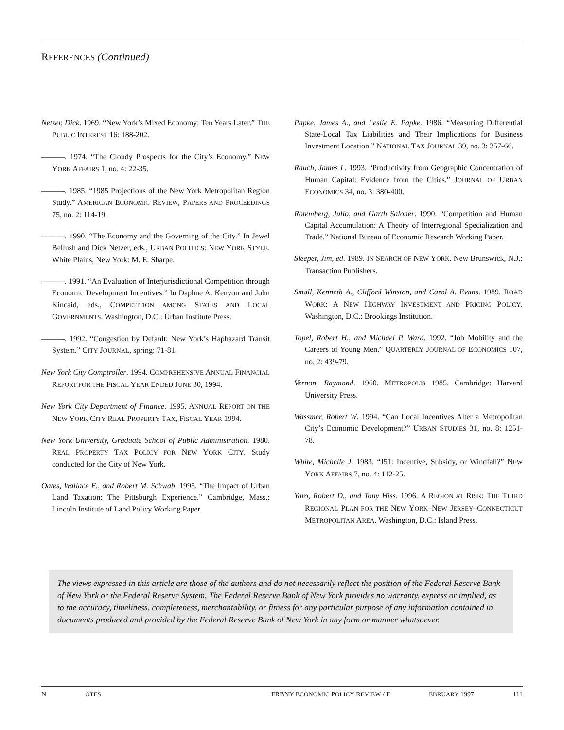REFERENCES (Continued)
Netzer, Dick. 1969. “New York’s Mixed Economy: Ten Years Later.” THE PUBLIC INTEREST 16: 188-202.
———. 1974. “The Cloudy Prospects for the City’s Economy.” NEW YORK AFFAIRS 1, no. 4: 22-35.
———. 1985. “1985 Projections of the New York Metropolitan Region Study.” AMERICAN ECONOMIC REVIEW, PAPERS AND PROCEEDINGS 75, no. 2: 114-19.
———. 1990. “The Economy and the Governing of the City.” In Jewel Bellush and Dick Netzer, eds., URBAN POLITICS: NEW YORK STYLE. White Plains, New York: M. E. Sharpe.
———. 1991. “An Evaluation of Interjurisdictional Competition through Economic Development Incentives.” In Daphne A. Kenyon and John Kincaid, eds., COMPETITION AMONG STATES AND LOCAL GOVERNMENTS. Washington, D.C.: Urban Institute Press.
———. 1992. “Congestion by Default: New York’s Haphazard Transit System.” CITY JOURNAL, spring: 71-81.
New York City Comptroller. 1994. COMPREHENSIVE ANNUAL FINANCIAL REPORT FOR THE FISCAL YEAR ENDED JUNE 30, 1994.
New York City Department of Finance. 1995. ANNUAL REPORT ON THE NEW YORK CITY REAL PROPERTY TAX, FISCAL YEAR 1994.
New York University, Graduate School of Public Administration. 1980. REAL PROPERTY TAX POLICY FOR NEW YORK CITY. Study conducted for the City of New York.
Oates, Wallace E., and Robert M. Schwab. 1995. “The Impact of Urban Land Taxation: The Pittsburgh Experience.” Cambridge, Mass.: Lincoln Institute of Land Policy Working Paper.
Papke, James A., and Leslie E. Papke. 1986. “Measuring Differential State-Local Tax Liabilities and Their Implications for Business Investment Location.” NATIONAL TAX JOURNAL 39, no. 3: 357-66.
Rauch, James L. 1993. “Productivity from Geographic Concentration of Human Capital: Evidence from the Cities.” JOURNAL OF URBAN ECONOMICS 34, no. 3: 380-400.
Rotemberg, Julio, and Garth Saloner. 1990. “Competition and Human Capital Accumulation: A Theory of Interregional Specialization and Trade.” National Bureau of Economic Research Working Paper.
Sleeper, Jim, ed. 1989. IN SEARCH OF NEW YORK. New Brunswick, N.J.: Transaction Publishers.
Small, Kenneth A., Clifford Winston, and Carol A. Evans. 1989. ROAD WORK: A NEW HIGHWAY INVESTMENT AND PRICING POLICY. Washington, D.C.: Brookings Institution.
Topel, Robert H., and Michael P. Ward. 1992. “Job Mobility and the Careers of Young Men.” QUARTERLY JOURNAL OF ECONOMICS 107, no. 2: 439-79.
Vernon, Raymond. 1960. METROPOLIS 1985. Cambridge: Harvard University Press.
Wassmer, Robert W. 1994. “Can Local Incentives Alter a Metropolitan City’s Economic Development?” URBAN STUDIES 31, no. 8: 1251-78.
White, Michelle J. 1983. “J51: Incentive, Subsidy, or Windfall?” NEW YORK AFFAIRS 7, no. 4: 112-25.
Yaro, Robert D., and Tony Hiss. 1996. A REGION AT RISK: THE THIRD REGIONAL PLAN FOR THE NEW YORK–NEW JERSEY–CONNECTICUT METROPOLITAN AREA. Washington, D.C.: Island Press.
The views expressed in this article are those of the authors and do not necessarily reflect the position of the Federal Reserve Bank of New York or the Federal Reserve System. The Federal Reserve Bank of New York provides no warranty, express or implied, as to the accuracy, timeliness, completeness, merchantability, or fitness for any particular purpose of any information contained in documents produced and provided by the Federal Reserve Bank of New York in any form or manner whatsoever.
N OTES FRBNY ECONOMIC POLICY REVIEW / F EBRUARY 1997 111